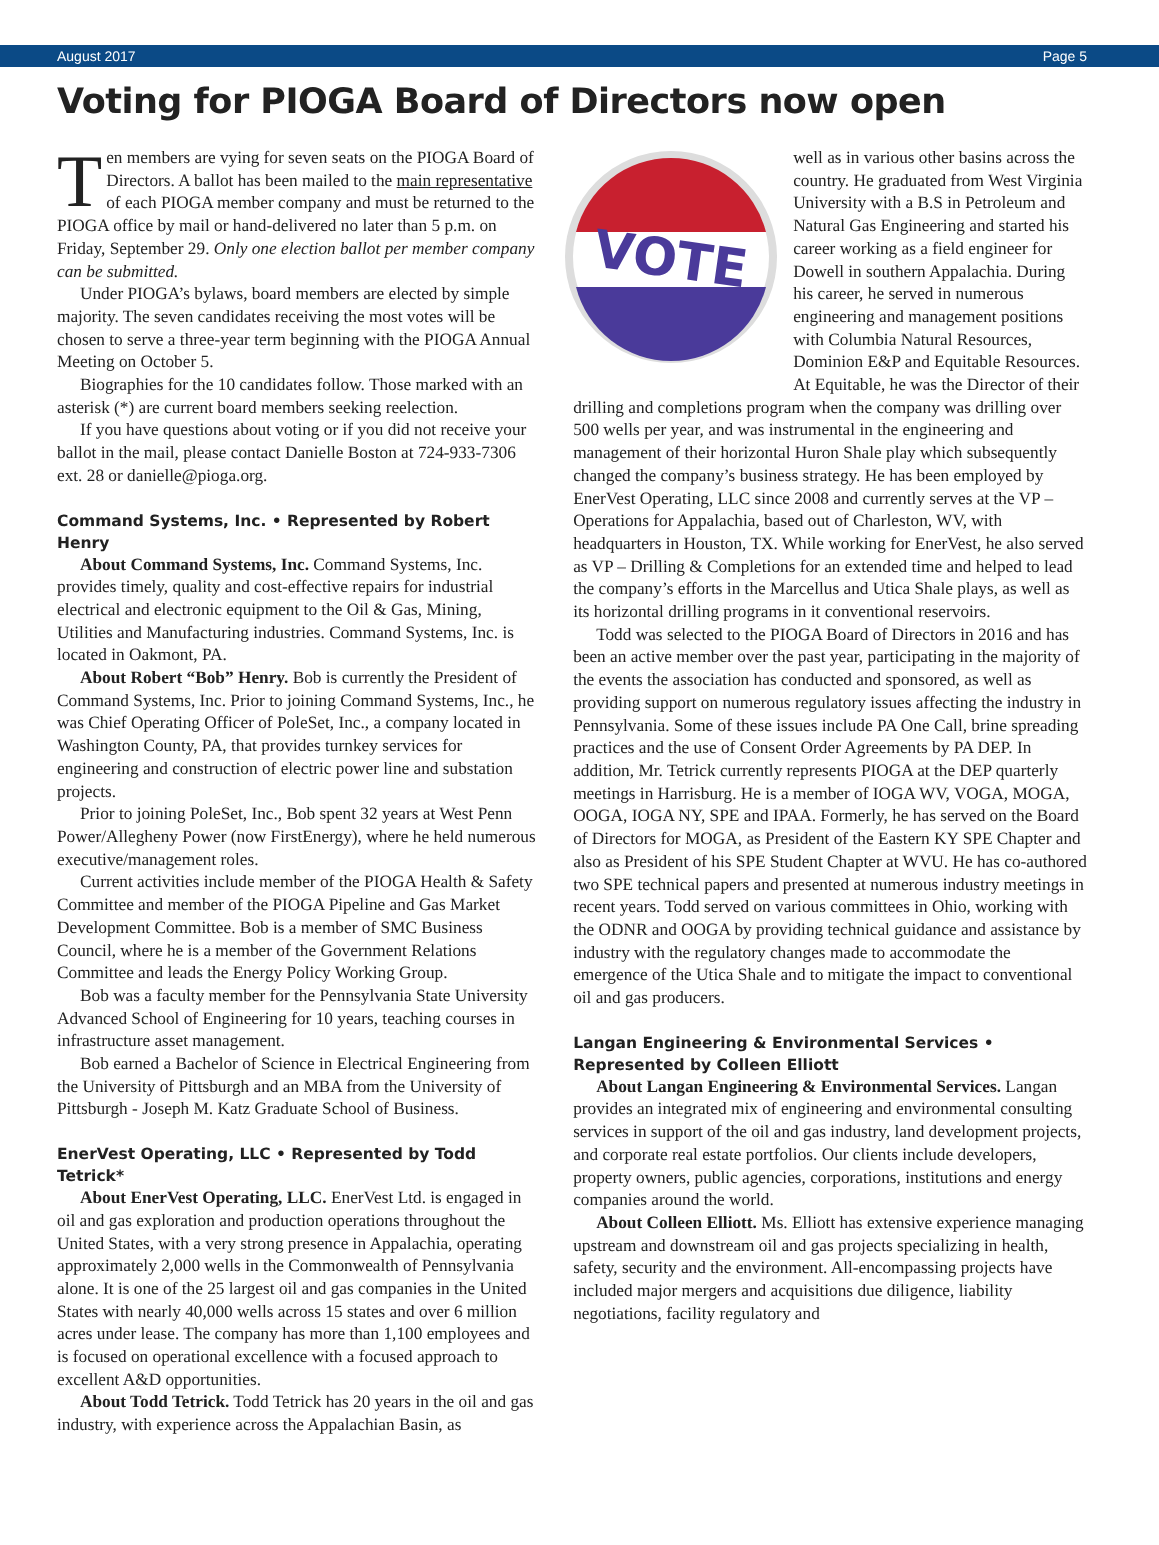August 2017 Page 5
Voting for PIOGA Board of Directors now open
Ten members are vying for seven seats on the PIOGA Board of Directors. A ballot has been mailed to the main representative of each PIOGA member company and must be returned to the PIOGA office by mail or hand-delivered no later than 5 p.m. on Friday, September 29. Only one election ballot per member company can be submitted.
Under PIOGA’s bylaws, board members are elected by simple majority. The seven candidates receiving the most votes will be chosen to serve a three-year term beginning with the PIOGA Annual Meeting on October 5.
Biographies for the 10 candidates follow. Those marked with an asterisk (*) are current board members seeking reelection.
If you have questions about voting or if you did not receive your ballot in the mail, please contact Danielle Boston at 724-933-7306 ext. 28 or danielle@pioga.org.
Command Systems, Inc. • Represented by Robert Henry
About Command Systems, Inc. Command Systems, Inc. provides timely, quality and cost-effective repairs for industrial electrical and electronic equipment to the Oil & Gas, Mining, Utilities and Manufacturing industries. Command Systems, Inc. is located in Oakmont, PA.
About Robert “Bob” Henry. Bob is currently the President of Command Systems, Inc. Prior to joining Command Systems, Inc., he was Chief Operating Officer of PoleSet, Inc., a company located in Washington County, PA, that provides turnkey services for engineering and construction of electric power line and substation projects.
Prior to joining PoleSet, Inc., Bob spent 32 years at West Penn Power/Allegheny Power (now FirstEnergy), where he held numerous executive/management roles.
Current activities include member of the PIOGA Health & Safety Committee and member of the PIOGA Pipeline and Gas Market Development Committee. Bob is a member of SMC Business Council, where he is a member of the Government Relations Committee and leads the Energy Policy Working Group.
Bob was a faculty member for the Pennsylvania State University Advanced School of Engineering for 10 years, teaching courses in infrastructure asset management.
Bob earned a Bachelor of Science in Electrical Engineering from the University of Pittsburgh and an MBA from the University of Pittsburgh - Joseph M. Katz Graduate School of Business.
EnerVest Operating, LLC • Represented by Todd Tetrick*
About EnerVest Operating, LLC. EnerVest Ltd. is engaged in oil and gas exploration and production operations throughout the United States, with a very strong presence in Appalachia, operating approximately 2,000 wells in the Commonwealth of Pennsylvania alone. It is one of the 25 largest oil and gas companies in the United States with nearly 40,000 wells across 15 states and over 6 million acres under lease. The company has more than 1,100 employees and is focused on operational excellence with a focused approach to excellent A&D opportunities.
About Todd Tetrick. Todd Tetrick has 20 years in the oil and gas industry, with experience across the Appalachian Basin, as
VOTE
well as in various other basins across the country. He graduated from West Virginia University with a B.S in Petroleum and Natural Gas Engineering and started his career working as a field engineer for Dowell in southern Appalachia. During his career, he served in numerous engineering and management positions with Columbia Natural Resources, Dominion E&P and Equitable Resources. At Equitable, he was the Director of their drilling and completions program when the company was drilling over 500 wells per year, and was instrumental in the engineering and management of their horizontal Huron Shale play which subsequently changed the company’s business strategy. He has been employed by EnerVest Operating, LLC since 2008 and currently serves at the VP – Operations for Appalachia, based out of Charleston, WV, with headquarters in Houston, TX. While working for EnerVest, he also served as VP – Drilling & Completions for an extended time and helped to lead the company’s efforts in the Marcellus and Utica Shale plays, as well as its horizontal drilling programs in it conventional reservoirs.
Todd was selected to the PIOGA Board of Directors in 2016 and has been an active member over the past year, participating in the majority of the events the association has conducted and sponsored, as well as providing support on numerous regulatory issues affecting the industry in Pennsylvania. Some of these issues include PA One Call, brine spreading practices and the use of Consent Order Agreements by PA DEP. In addition, Mr. Tetrick currently represents PIOGA at the DEP quarterly meetings in Harrisburg. He is a member of IOGA WV, VOGA, MOGA, OOGA, IOGA NY, SPE and IPAA. Formerly, he has served on the Board of Directors for MOGA, as President of the Eastern KY SPE Chapter and also as President of his SPE Student Chapter at WVU. He has co-authored two SPE technical papers and presented at numerous industry meetings in recent years. Todd served on various committees in Ohio, working with the ODNR and OOGA by providing technical guidance and assistance by industry with the regulatory changes made to accommodate the emergence of the Utica Shale and to mitigate the impact to conventional oil and gas producers.
Langan Engineering & Environmental Services •
Represented by Colleen Elliott
About Langan Engineering & Environmental Services. Langan provides an integrated mix of engineering and environmental consulting services in support of the oil and gas industry, land development projects, and corporate real estate portfolios. Our clients include developers, property owners, public agencies, corporations, institutions and energy companies around the world.
About Colleen Elliott. Ms. Elliott has extensive experience managing upstream and downstream oil and gas projects specializing in health, safety, security and the environment. All-encompassing projects have included major mergers and acquisitions due diligence, liability negotiations, facility regulatory and